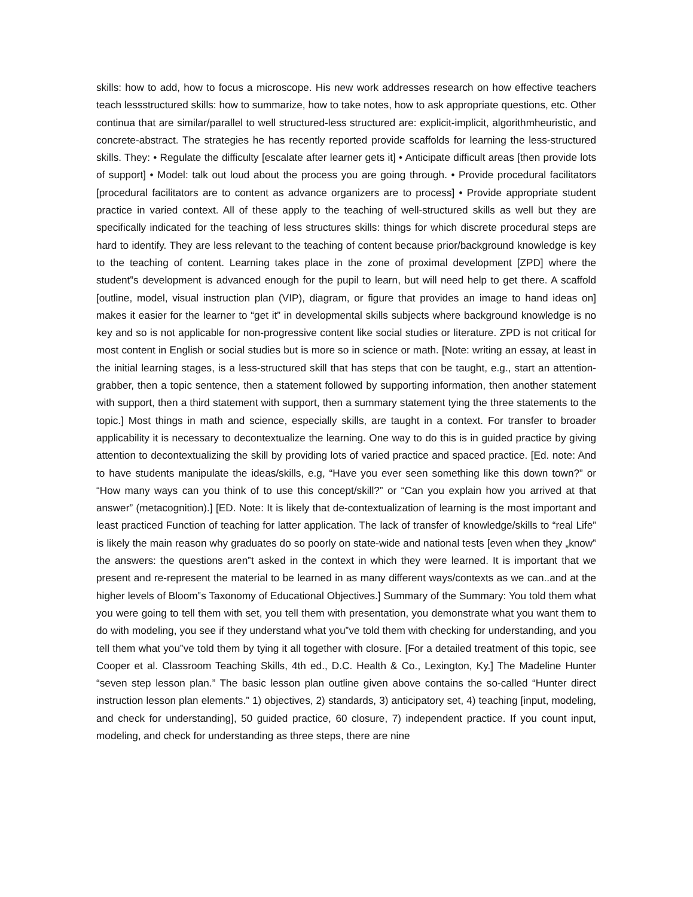skills: how to add, how to focus a microscope. His new work addresses research on how effective teachers teach lessstructured skills: how to summarize, how to take notes, how to ask appropriate questions, etc. Other continua that are similar/parallel to well structured-less structured are: explicit-implicit, algorithmheuristic, and concrete-abstract. The strategies he has recently reported provide scaffolds for learning the less-structured skills. They: • Regulate the difficulty [escalate after learner gets it] • Anticipate difficult areas [then provide lots of support] • Model: talk out loud about the process you are going through. • Provide procedural facilitators [procedural facilitators are to content as advance organizers are to process] • Provide appropriate student practice in varied context. All of these apply to the teaching of well-structured skills as well but they are specifically indicated for the teaching of less structures skills: things for which discrete procedural steps are hard to identify. They are less relevant to the teaching of content because prior/background knowledge is key to the teaching of content. Learning takes place in the zone of proximal development [ZPD] where the student‟s development is advanced enough for the pupil to learn, but will need help to get there. A scaffold [outline, model, visual instruction plan (VIP), diagram, or figure that provides an image to hand ideas on] makes it easier for the learner to “get it” in developmental skills subjects where background knowledge is no key and so is not applicable for non-progressive content like social studies or literature. ZPD is not critical for most content in English or social studies but is more so in science or math. [Note: writing an essay, at least in the initial learning stages, is a less-structured skill that has steps that con be taught, e.g., start an attention-grabber, then a topic sentence, then a statement followed by supporting information, then another statement with support, then a third statement with support, then a summary statement tying the three statements to the topic.] Most things in math and science, especially skills, are taught in a context. For transfer to broader applicability it is necessary to decontextualize the learning. One way to do this is in guided practice by giving attention to decontextualizing the skill by providing lots of varied practice and spaced practice. [Ed. note: And to have students manipulate the ideas/skills, e.g, “Have you ever seen something like this down town?” or “How many ways can you think of to use this concept/skill?” or “Can you explain how you arrived at that answer” (metacognition).] [ED. Note: It is likely that de-contextualization of learning is the most important and least practiced Function of teaching for latter application. The lack of transfer of knowledge/skills to “real Life” is likely the main reason why graduates do so poorly on state-wide and national tests [even when they „know‟ the answers: the questions aren‟t asked in the context in which they were learned. It is important that we present and re-represent the material to be learned in as many different ways/contexts as we can..and at the higher levels of Bloom‟s Taxonomy of Educational Objectives.] Summary of the Summary: You told them what you were going to tell them with set, you tell them with presentation, you demonstrate what you want them to do with modeling, you see if they understand what you‟ve told them with checking for understanding, and you tell them what you‟ve told them by tying it all together with closure. [For a detailed treatment of this topic, see Cooper et al. Classroom Teaching Skills, 4th ed., D.C. Health & Co., Lexington, Ky.] The Madeline Hunter “seven step lesson plan.” The basic lesson plan outline given above contains the so-called “Hunter direct instruction lesson plan elements.” 1) objectives, 2) standards, 3) anticipatory set, 4) teaching [input, modeling, and check for understanding], 50 guided practice, 60 closure, 7) independent practice. If you count input, modeling, and check for understanding as three steps, there are nine